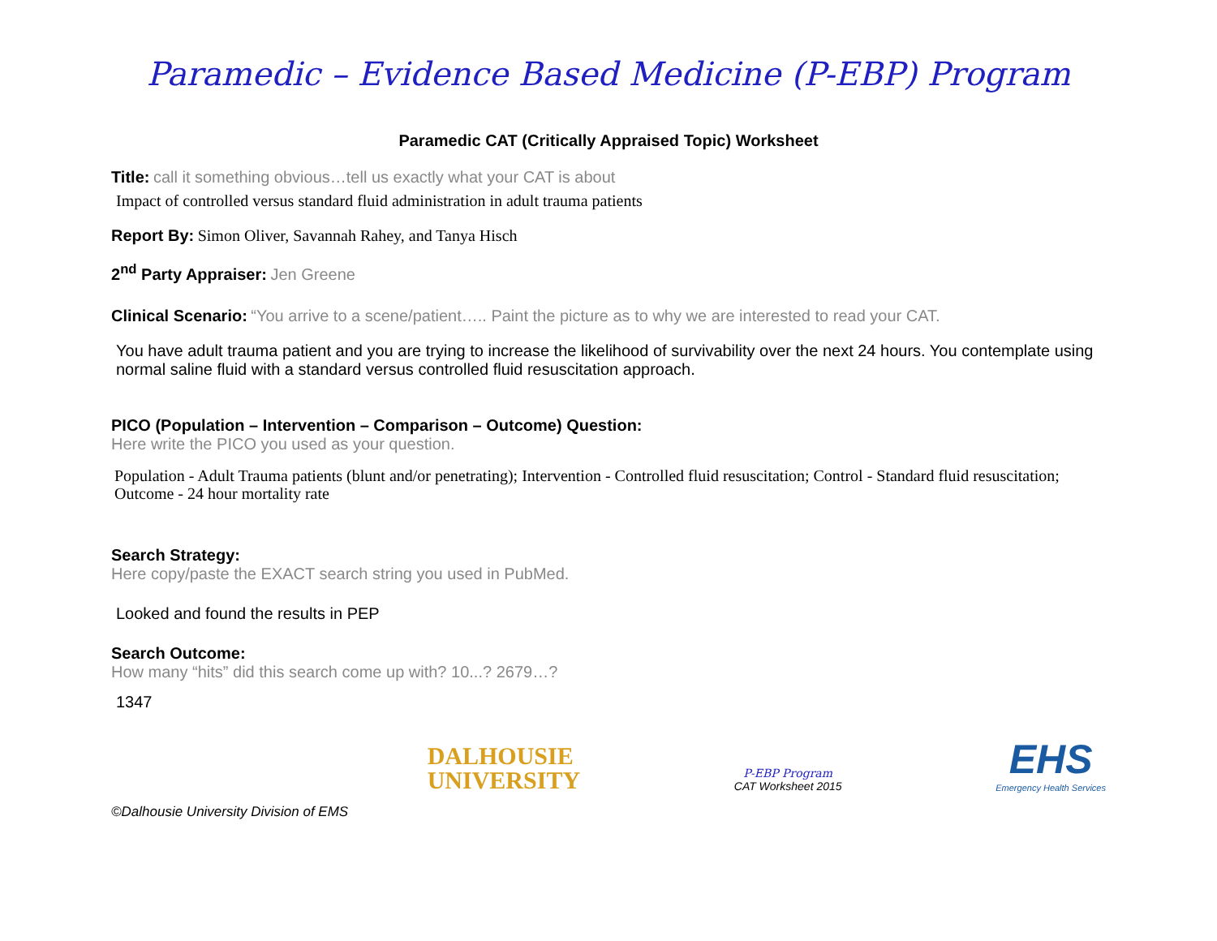Paramedic – Evidence Based Medicine (P-EBP) Program
Paramedic CAT (Critically Appraised Topic) Worksheet
Title: call it something obvious…tell us exactly what your CAT is about
Impact of controlled versus standard fluid administration in adult trauma patients
Report By: Simon Oliver, Savannah Rahey, and Tanya Hisch
2<sup>nd</sup> Party Appraiser: Jen Greene
Clinical Scenario: “You arrive to a scene/patient….. Paint the picture as to why we are interested to read your CAT.
You have adult trauma patient and you are trying to increase the likelihood of survivability over the next 24 hours. You contemplate using normal saline fluid with a standard versus controlled fluid resuscitation approach.
PICO (Population – Intervention – Comparison – Outcome) Question:
Here write the PICO you used as your question.
Population - Adult Trauma patients (blunt and/or penetrating); Intervention - Controlled fluid resuscitation; Control - Standard fluid resuscitation; Outcome - 24 hour mortality rate
Search Strategy:
Here copy/paste the EXACT search string you used in PubMed.
Looked and found the results in PEP
Search Outcome:
How many “hits” did this search come up with? 10...? 2679…?
1347
DALHOUSIE
UNIVERSITY
P-EBP Program
CAT Worksheet 2015
EHS
Emergency Health Services
©Dalhousie University Division of EMS